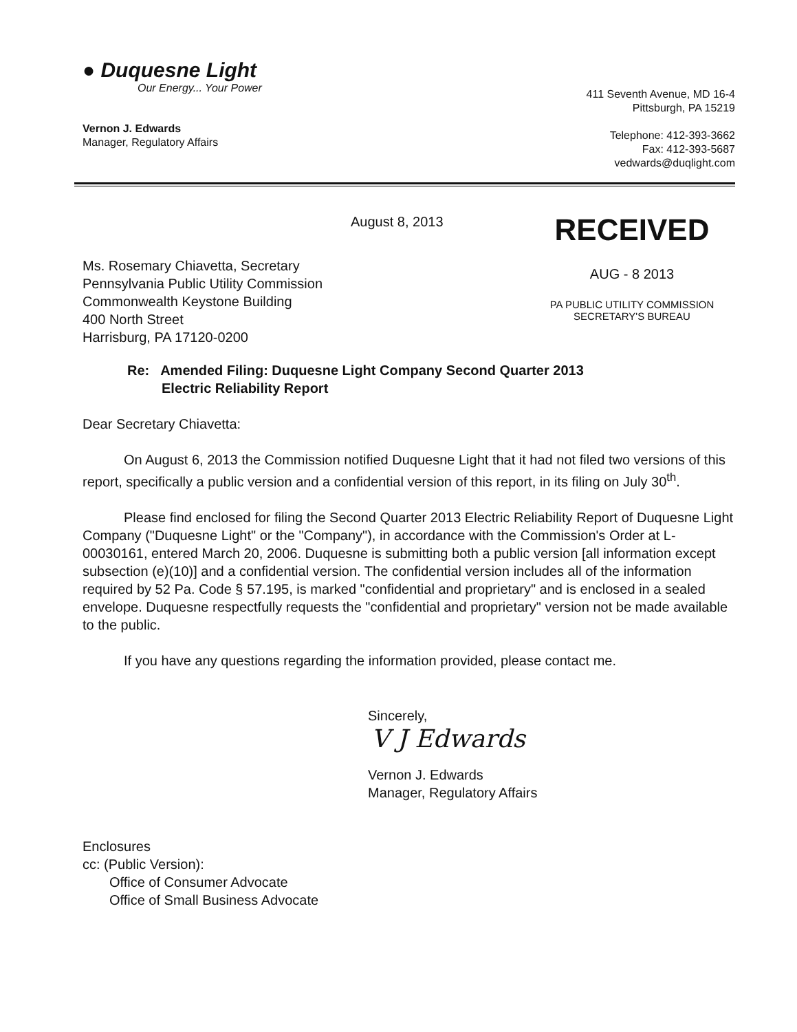● Duquesne Light
Our Energy... Your Power
Vernon J. Edwards
Manager, Regulatory Affairs
411 Seventh Avenue, MD 16-4
Pittsburgh, PA 15219
Telephone: 412-393-3662
Fax: 412-393-5687
vedwards@duqlight.com
August 8, 2013
Ms. Rosemary Chiavetta, Secretary
Pennsylvania Public Utility Commission
Commonwealth Keystone Building
400 North Street
Harrisburg, PA 17120-0200
RECEIVED
AUG - 8 2013
PA PUBLIC UTILITY COMMISSION
SECRETARY'S BUREAU
Re: Amended Filing: Duquesne Light Company Second Quarter 2013
Electric Reliability Report
Dear Secretary Chiavetta:
On August 6, 2013 the Commission notified Duquesne Light that it had not filed two versions of this report, specifically a public version and a confidential version of this report, in its filing on July 30<sup>th</sup>.
Please find enclosed for filing the Second Quarter 2013 Electric Reliability Report of Duquesne Light Company ("Duquesne Light" or the "Company"), in accordance with the Commission's Order at L-00030161, entered March 20, 2006. Duquesne is submitting both a public version [all information except subsection (e)(10)] and a confidential version. The confidential version includes all of the information required by 52 Pa. Code § 57.195, is marked "confidential and proprietary" and is enclosed in a sealed envelope. Duquesne respectfully requests the "confidential and proprietary" version not be made available to the public.
If you have any questions regarding the information provided, please contact me.
Sincerely,
V J Edwards
Vernon J. Edwards
Manager, Regulatory Affairs
Enclosures
cc: (Public Version):
Office of Consumer Advocate
Office of Small Business Advocate